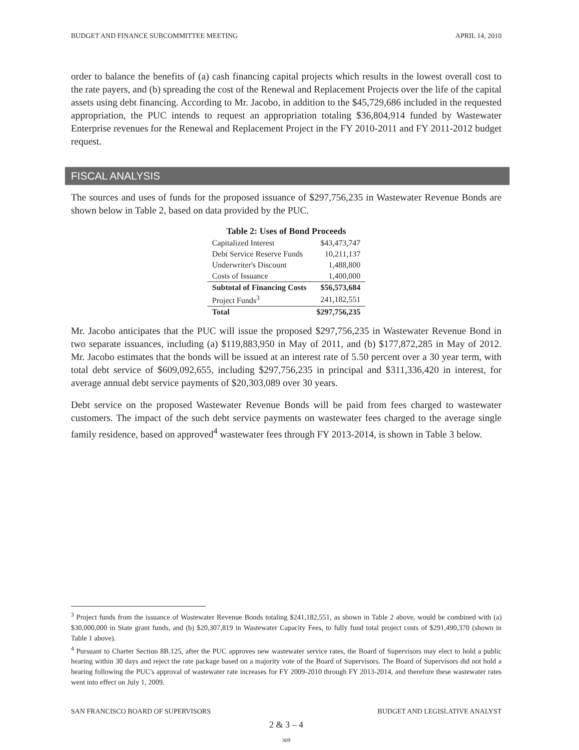BUDGET AND FINANCE SUBCOMMITTEE MEETING APRIL 14, 2010
order to balance the benefits of (a) cash financing capital projects which results in the lowest overall cost to the rate payers, and (b) spreading the cost of the Renewal and Replacement Projects over the life of the capital assets using debt financing. According to Mr. Jacobo, in addition to the $45,729,686 included in the requested appropriation, the PUC intends to request an appropriation totaling $36,804,914 funded by Wastewater Enterprise revenues for the Renewal and Replacement Project in the FY 2010-2011 and FY 2011-2012 budget request.
FISCAL ANALYSIS
The sources and uses of funds for the proposed issuance of $297,756,235 in Wastewater Revenue Bonds are shown below in Table 2, based on data provided by the PUC.
Table 2: Uses of Bond Proceeds
| Capitalized Interest | $43,473,747 |
| Debt Service Reserve Funds | 10,211,137 |
| Underwriter's Discount | 1,488,800 |
| Costs of Issuance | 1,400,000 |
| Subtotal of Financing Costs | $56,573,684 |
| Project Funds<sup>3</sup> | 241,182,551 |
| Total | $297,756,235 |
Mr. Jacobo anticipates that the PUC will issue the proposed $297,756,235 in Wastewater Revenue Bond in two separate issuances, including (a) $119,883,950 in May of 2011, and (b) $177,872,285 in May of 2012. Mr. Jacobo estimates that the bonds will be issued at an interest rate of 5.50 percent over a 30 year term, with total debt service of $609,092,655, including $297,756,235 in principal and $311,336,420 in interest, for average annual debt service payments of $20,303,089 over 30 years.
Debt service on the proposed Wastewater Revenue Bonds will be paid from fees charged to wastewater customers. The impact of the such debt service payments on wastewater fees charged to the average single family residence, based on approved<sup>4</sup> wastewater fees through FY 2013-2014, is shown in Table 3 below.
<sup>3</sup> Project funds from the issuance of Wastewater Revenue Bonds totaling $241,182,551, as shown in Table 2 above, would be combined with (a) $30,000,000 in State grant funds, and (b) $20,307,819 in Wastewater Capacity Fees, to fully fund total project costs of $291,490,370 (shown in Table 1 above).
<sup>4</sup> Pursuant to Charter Section 8B.125, after the PUC approves new wastewater service rates, the Board of Supervisors may elect to hold a public hearing within 30 days and reject the rate package based on a majority vote of the Board of Supervisors. The Board of Supervisors did not hold a hearing following the PUC's approval of wastewater rate increases for FY 2009-2010 through FY 2013-2014, and therefore these wastewater rates went into effect on July 1, 2009.
SAN FRANCISCO BOARD OF SUPERVISORS BUDGET AND LEGISLATIVE ANALYST
2 & 3 – 4
309